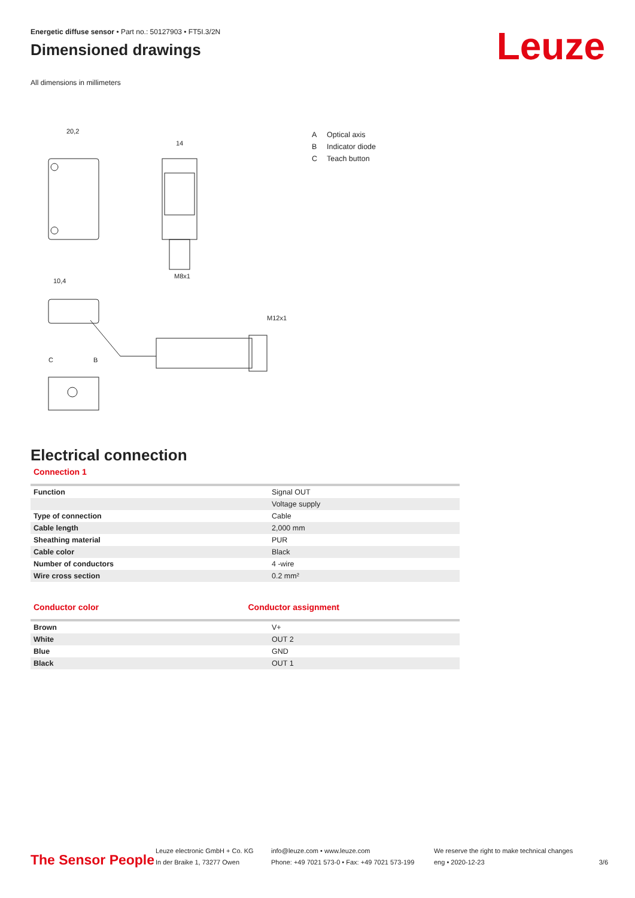Leuze
Energetic diffuse sensor • Part no.: 50127903 • FT5I.3/2N
Dimensioned drawings
All dimensions in millimeters
20,2
14
M8x1
10,4
C
B
M12x1
A Optical axis
B Indicator diode
C Teach button
Electrical connection
Connection 1
| Function | Signal OUT |
| | Voltage supply |
| Type of connection | Cable |
| Cable length | 2,000 mm |
| Sheathing material | PUR |
| Cable color | Black |
| Number of conductors | 4 -wire |
| Wire cross section | 0.2 mm² |
Conductor color Conductor assignment
| Brown | V+ |
| White | OUT 2 |
| Blue | GND |
| Black | OUT 1 |
The Sensor People
Leuze electronic GmbH + Co. KG
In der Braike 1, 73277 Owen
info@leuze.com • www.leuze.com
Phone: +49 7021 573-0 • Fax: +49 7021 573-199
We reserve the right to make technical changes
eng • 2020-12-23
3/6